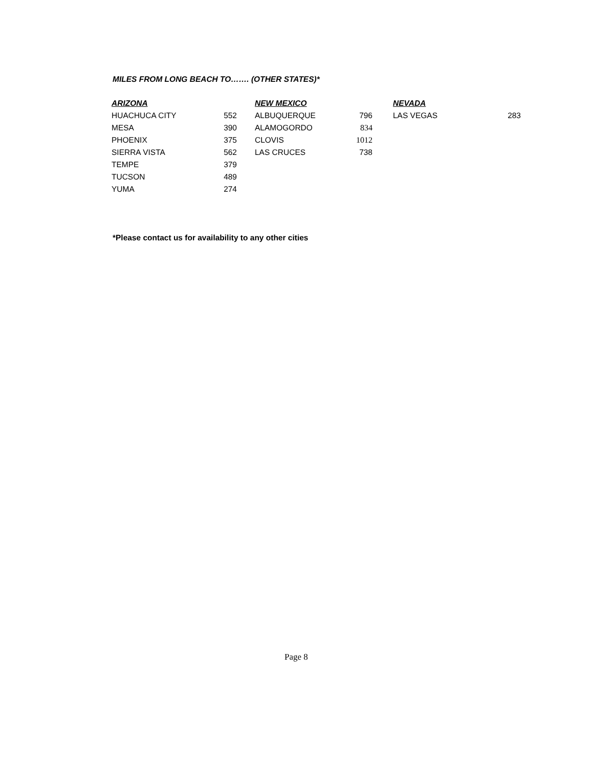MILES FROM LONG BEACH TO……. (OTHER STATES)*
| ARIZONA | | | NEW MEXICO | | | NEVADA | |
| --- | --- | --- | --- | --- | --- | --- | --- |
| HUACHUCA CITY | 552 | | ALBUQUERQUE | 796 | | LAS VEGAS | 283 |
| MESA | 390 | | ALAMOGORDO | 834 | | | |
| PHOENIX | 375 | | CLOVIS | 1012 | | | |
| SIERRA VISTA | 562 | | LAS CRUCES | 738 | | | |
| TEMPE | 379 | | | | | | |
| TUCSON | 489 | | | | | | |
| YUMA | 274 | | | | | | |
*Please contact us for availability to any other cities
Page 8